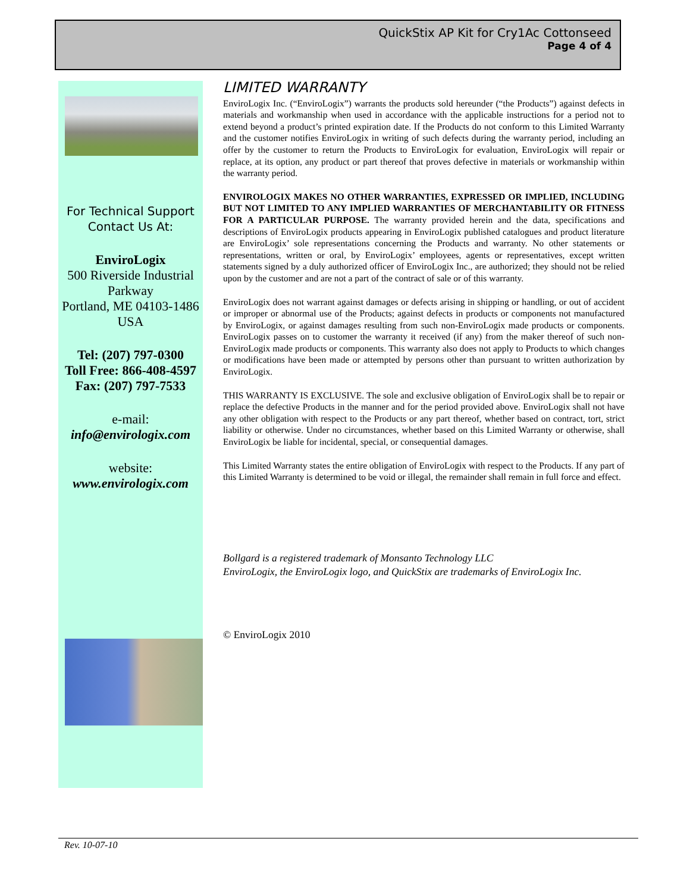QuickStix AP Kit for Cry1Ac Cottonseed
Page 4 of 4
For Technical Support Contact Us At:
EnviroLogix
500 Riverside Industrial Parkway
Portland, ME 04103-1486 USA
Tel: (207) 797-0300
Toll Free: 866-408-4597
Fax: (207) 797-7533
e-mail:
info@envirologix.com
website:
www.envirologix.com
LIMITED WARRANTY
EnviroLogix Inc. (“EnviroLogix”) warrants the products sold hereunder (“the Products”) against defects in materials and workmanship when used in accordance with the applicable instructions for a period not to extend beyond a product’s printed expiration date. If the Products do not conform to this Limited Warranty and the customer notifies EnviroLogix in writing of such defects during the warranty period, including an offer by the customer to return the Products to EnviroLogix for evaluation, EnviroLogix will repair or replace, at its option, any product or part thereof that proves defective in materials or workmanship within the warranty period.
ENVIROLOGIX MAKES NO OTHER WARRANTIES, EXPRESSED OR IMPLIED, INCLUDING BUT NOT LIMITED TO ANY IMPLIED WARRANTIES OF MERCHANTABILITY OR FITNESS FOR A PARTICULAR PURPOSE. The warranty provided herein and the data, specifications and descriptions of EnviroLogix products appearing in EnviroLogix published catalogues and product literature are EnviroLogix’ sole representations concerning the Products and warranty. No other statements or representations, written or oral, by EnviroLogix’ employees, agents or representatives, except written statements signed by a duly authorized officer of EnviroLogix Inc., are authorized; they should not be relied upon by the customer and are not a part of the contract of sale or of this warranty.
EnviroLogix does not warrant against damages or defects arising in shipping or handling, or out of accident or improper or abnormal use of the Products; against defects in products or components not manufactured by EnviroLogix, or against damages resulting from such non-EnviroLogix made products or components. EnviroLogix passes on to customer the warranty it received (if any) from the maker thereof of such non-EnviroLogix made products or components. This warranty also does not apply to Products to which changes or modifications have been made or attempted by persons other than pursuant to written authorization by EnviroLogix.
THIS WARRANTY IS EXCLUSIVE. The sole and exclusive obligation of EnviroLogix shall be to repair or replace the defective Products in the manner and for the period provided above. EnviroLogix shall not have any other obligation with respect to the Products or any part thereof, whether based on contract, tort, strict liability or otherwise. Under no circumstances, whether based on this Limited Warranty or otherwise, shall EnviroLogix be liable for incidental, special, or consequential damages.
This Limited Warranty states the entire obligation of EnviroLogix with respect to the Products. If any part of this Limited Warranty is determined to be void or illegal, the remainder shall remain in full force and effect.
Bollgard is a registered trademark of Monsanto Technology LLC
EnviroLogix, the EnviroLogix logo, and QuickStix are trademarks of EnviroLogix Inc.
© EnviroLogix 2010
Rev. 10-07-10